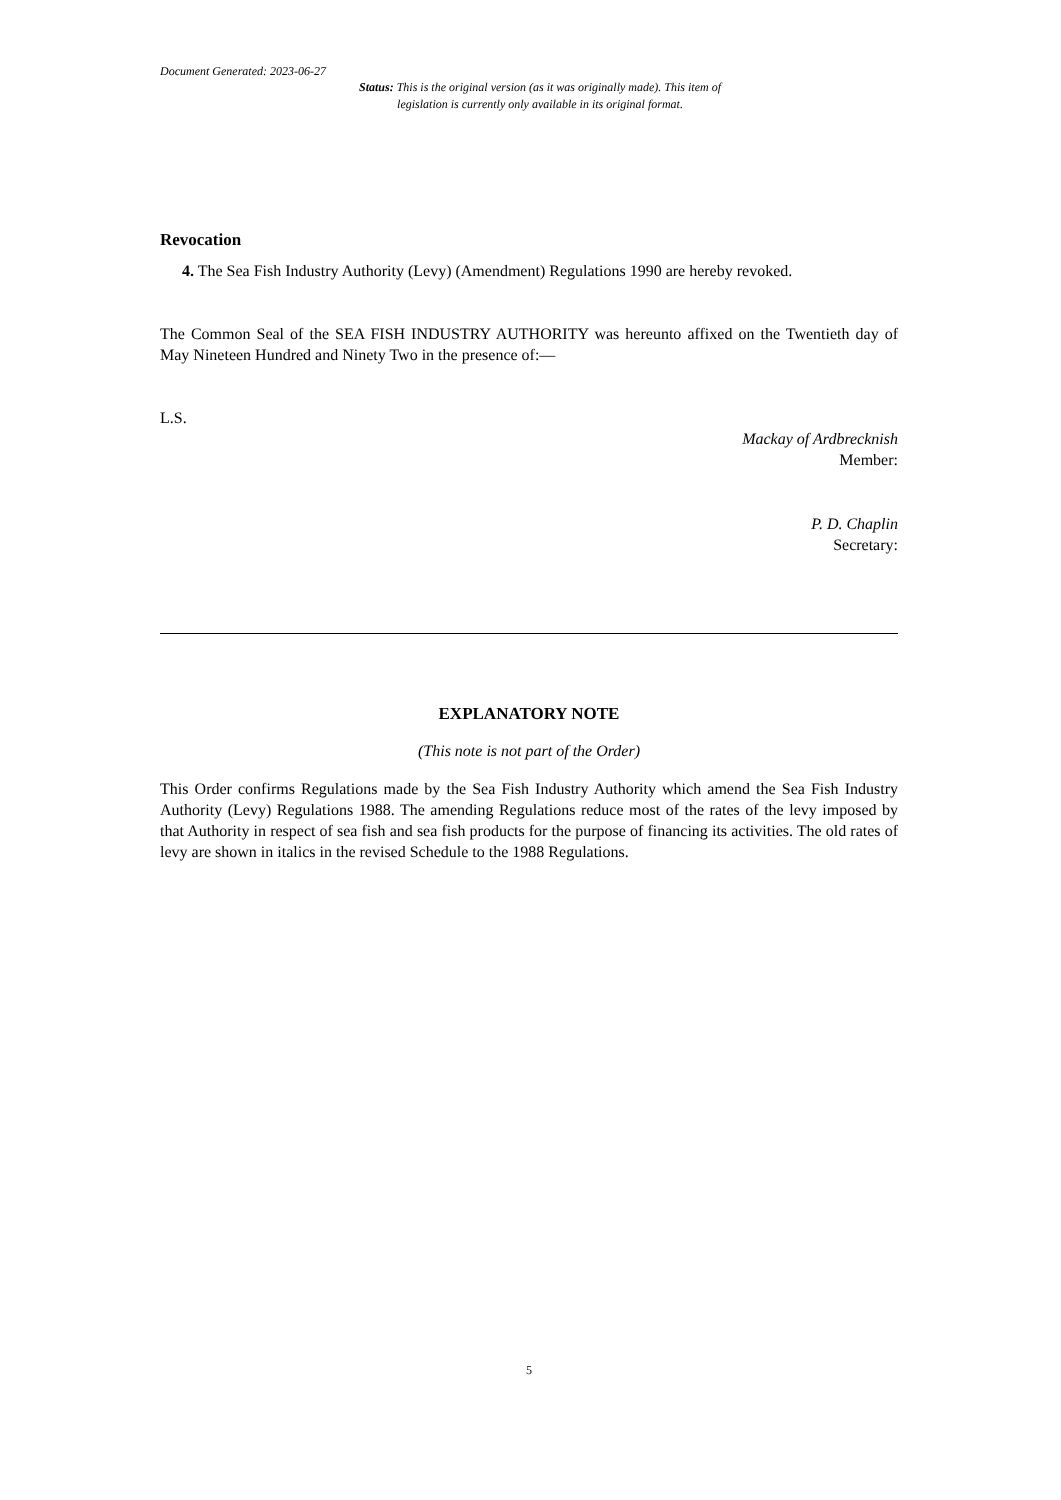Document Generated: 2023-06-27
Status: This is the original version (as it was originally made). This item of legislation is currently only available in its original format.
Revocation
4. The Sea Fish Industry Authority (Levy) (Amendment) Regulations 1990 are hereby revoked.
The Common Seal of the SEA FISH INDUSTRY AUTHORITY was hereunto affixed on the Twentieth day of May Nineteen Hundred and Ninety Two in the presence of:—
L.S.
Mackay of Ardbrecknish
Member:
P. D. Chaplin
Secretary:
EXPLANATORY NOTE
(This note is not part of the Order)
This Order confirms Regulations made by the Sea Fish Industry Authority which amend the Sea Fish Industry Authority (Levy) Regulations 1988. The amending Regulations reduce most of the rates of the levy imposed by that Authority in respect of sea fish and sea fish products for the purpose of financing its activities. The old rates of levy are shown in italics in the revised Schedule to the 1988 Regulations.
5